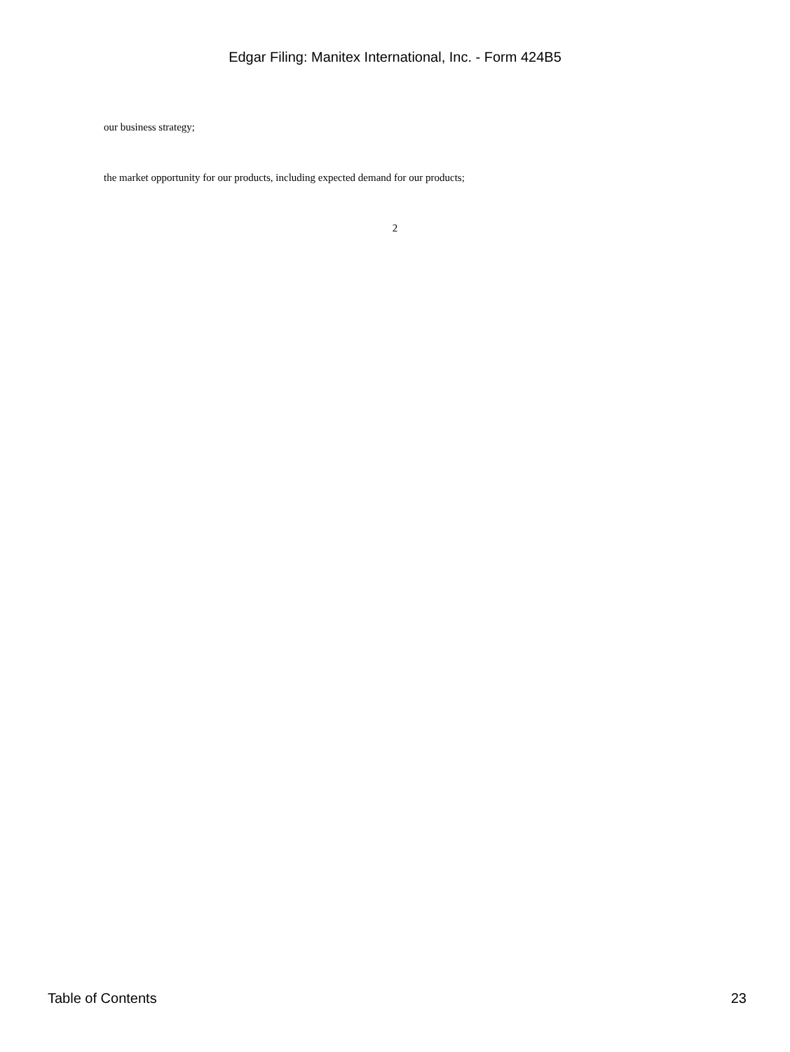Edgar Filing: Manitex International, Inc. - Form 424B5
our business strategy;
the market opportunity for our products, including expected demand for our products;
2
Table of Contents 23